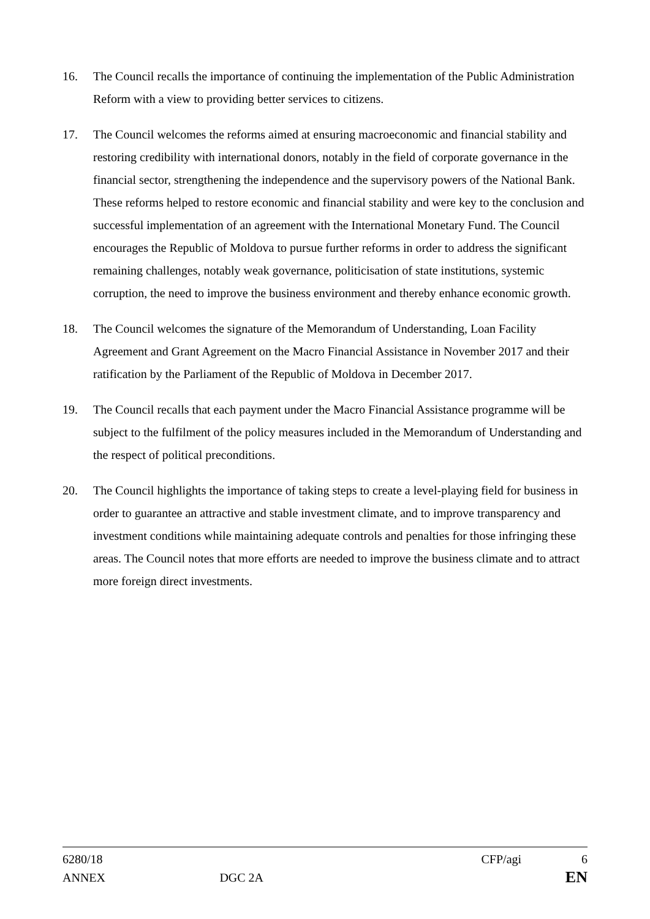16. The Council recalls the importance of continuing the implementation of the Public Administration Reform with a view to providing better services to citizens.
17. The Council welcomes the reforms aimed at ensuring macroeconomic and financial stability and restoring credibility with international donors, notably in the field of corporate governance in the financial sector, strengthening the independence and the supervisory powers of the National Bank. These reforms helped to restore economic and financial stability and were key to the conclusion and successful implementation of an agreement with the International Monetary Fund. The Council encourages the Republic of Moldova to pursue further reforms in order to address the significant remaining challenges, notably weak governance, politicisation of state institutions, systemic corruption, the need to improve the business environment and thereby enhance economic growth.
18. The Council welcomes the signature of the Memorandum of Understanding, Loan Facility Agreement and Grant Agreement on the Macro Financial Assistance in November 2017 and their ratification by the Parliament of the Republic of Moldova in December 2017.
19. The Council recalls that each payment under the Macro Financial Assistance programme will be subject to the fulfilment of the policy measures included in the Memorandum of Understanding and the respect of political preconditions.
20. The Council highlights the importance of taking steps to create a level-playing field for business in order to guarantee an attractive and stable investment climate, and to improve transparency and investment conditions while maintaining adequate controls and penalties for those infringing these areas. The Council notes that more efforts are needed to improve the business climate and to attract more foreign direct investments.
6280/18 CFP/agi 6
ANNEX DGC 2A EN